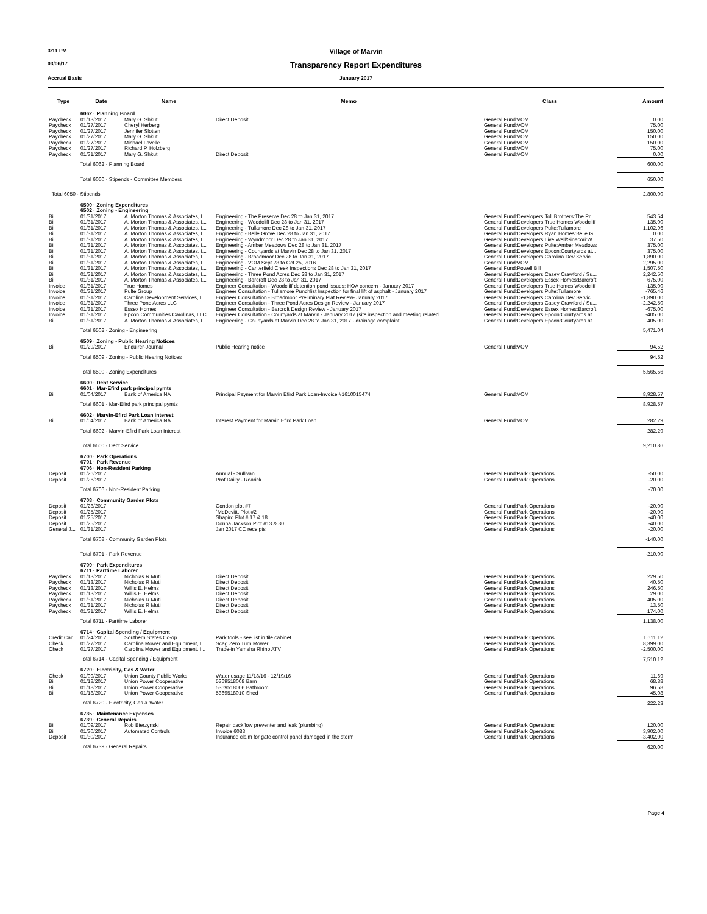3:11 PM Village of Marvin
03/06/17 Transparency Report Expenditures
Accrual Basis January 2017
| Type | Date | Name | Memo | Class | Amount |
| --- | --- | --- | --- | --- | --- |
| | 6062 · Planning Board | | | | |
| Paycheck | 01/13/2017 | Mary G. Shkut | Direct Deposit | General Fund:VOM | 0.00 |
| Paycheck | 01/27/2017 | Cheryl Herberg | | General Fund:VOM | 75.00 |
| Paycheck | 01/27/2017 | Jennifer Slotten | | General Fund:VOM | 150.00 |
| Paycheck | 01/27/2017 | Mary G. Shkut | | General Fund:VOM | 150.00 |
| Paycheck | 01/27/2017 | Michael Lavelle | | General Fund:VOM | 150.00 |
| Paycheck | 01/27/2017 | Richard P. Holzberg | | General Fund:VOM | 75.00 |
| Paycheck | 01/31/2017 | Mary G. Shkut | Direct Deposit | General Fund:VOM | 0.00 |
| | Total 6062 · Planning Board | | | | 600.00 |
| | Total 6060 · Stipends - Committee Members | | | | 650.00 |
| Total 6050 · Stipends | | | | | 2,800.00 |
| | 6500 · Zoning Expenditures | | | | |
| | 6502 · Zoning - Engineering | | | | |
| Bill | 01/31/2017 | A. Morton Thomas & Associates, I... | Engineering - The Preserve Dec 28 to Jan 31, 2017 | General Fund:Developers:Toll Brothers:The Pr... | 543.54 |
| Bill | 01/31/2017 | A. Morton Thomas & Associates, I... | Engineering - Woodcliff Dec 28 to Jan 31, 2017 | General Fund:Developers:True Homes:Woodcliff | 135.00 |
| Bill | 01/31/2017 | A. Morton Thomas & Associates, I... | Engineering - Tullamore Dec 28 to Jan 31, 2017 | General Fund:Developers:Pulte:Tullamore | 1,102.96 |
| Bill | 01/31/2017 | A. Morton Thomas & Associates, I... | Engineering - Belle Grove Dec 28 to Jan 31, 2017 | General Fund:Developers:Ryan Homes:Belle G... | 0.00 |
| Bill | 01/31/2017 | A. Morton Thomas & Associates, I... | Engineering - Wyndmoor Dec 28 to Jan 31, 2017 | General Fund:Developers:Live Well/Sinacori:W... | 37.50 |
| Bill | 01/31/2017 | A. Morton Thomas & Associates, I... | Engineering - Amber Meadows Dec 28 to Jan 31, 2017 | General Fund:Developers:Pulte:Amber Meadows | 375.00 |
| Bill | 01/31/2017 | A. Morton Thomas & Associates, I... | Engineering - Courtyards at Marvin Dec 28 to Jan 31, 2017 | General Fund:Developers:Epcon:Courtyards at... | 375.00 |
| Bill | 01/31/2017 | A. Morton Thomas & Associates, I... | Engineering - Broadmoor Dec 28 to Jan 31, 2017 | General Fund:Developers:Carolina Dev Servic... | 1,890.00 |
| Bill | 01/31/2017 | A. Morton Thomas & Associates, I... | Engineering - VOM Sept 28 to Oct 25, 2016 | General Fund:VOM | 2,295.00 |
| Bill | 01/31/2017 | A. Morton Thomas & Associates, I... | Engineering - Canterfield Creek Inspections Dec 28 to Jan 31, 2017 | General Fund:Powell Bill | 1,507.50 |
| Bill | 01/31/2017 | A. Morton Thomas & Associates, I... | Engineering - Three Pond Acres Dec 28 to Jan 31, 2017 | General Fund:Developers:Casey Crawford / Su... | 2,242.50 |
| Bill | 01/31/2017 | A. Morton Thomas & Associates, I... | Engineering - Barcroft Dec 28 to Jan 31, 2017 | General Fund:Developers:Essex Homes:Barcroft | 675.00 |
| Invoice | 01/31/2017 | True Homes | Engineer Consultation - Woodcliff detention pond issues; HOA concern - January 2017 | General Fund:Developers:True Homes:Woodcliff | -135.00 |
| Invoice | 01/31/2017 | Pulte Group | Engineer Consultation - Tullamore Punchlist Inspection for final lift of asphalt - January 2017 | General Fund:Developers:Pulte:Tullamore | -765.46 |
| Invoice | 01/31/2017 | Carolina Development Services, L... | Engineer Consultation - Broadmoor Preliminary Plat Review- January 2017 | General Fund:Developers:Carolina Dev Servic... | -1,890.00 |
| Invoice | 01/31/2017 | Three Pond Acres LLC | Engineer Consultation - Three Pond Acres Design Review - January 2017 | General Fund:Developers:Casey Crawford / Su... | -2,242.50 |
| Invoice | 01/31/2017 | Essex Homes | Engineer Consultation - Barcroft Design Review - January 2017 | General Fund:Developers:Essex Homes:Barcroft | -675.00 |
| Invoice | 01/31/2017 | Epcon Communities Carolinas, LLC | Engineer Consultation - Courtyards at Marvin - January 2017 (site inspection and meeting related... | General Fund:Developers:Epcon:Courtyards at... | -405.00 |
| Bill | 01/31/2017 | A. Morton Thomas & Associates, I... | Engineering - Courtyards at Marvin Dec 28 to Jan 31, 2017 - drainage complaint | General Fund:Developers:Epcon:Courtyards at... | 405.00 |
| | Total 6502 · Zoning - Engineering | | | | 5,471.04 |
| | 6509 · Zoning - Public Hearing Notices | | | | |
| Bill | 01/29/2017 | Enquirer-Journal | Public Hearing notice | General Fund:VOM | 94.52 |
| | Total 6509 · Zoning - Public Hearing Notices | | | | 94.52 |
| | Total 6500 · Zoning Expenditures | | | | 5,565.56 |
| | 6600 · Debt Service | | | | |
| | 6601 · Mar-Efird park principal pymts | | | | |
| Bill | 01/04/2017 | Bank of America NA | Principal Payment for Marvin Efird Park Loan-Invoice #1610015474 | General Fund:VOM | 8,928.57 |
| | Total 6601 · Mar-Efird park principal pymts | | | | 8,928.57 |
| | 6602 · Marvin-Efird Park Loan Interest | | | | |
| Bill | 01/04/2017 | Bank of America NA | Interest Payment for Marvin Efird Park Loan | General Fund:VOM | 282.29 |
| | Total 6602 · Marvin-Efird Park Loan Interest | | | | 282.29 |
| | Total 6600 · Debt Service | | | | 9,210.86 |
| | 6700 · Park Operations | | | | |
| | 6701 · Park Revenue | | | | |
| | 6706 · Non-Resident Parking | | | | |
| Deposit | 01/26/2017 | | Annual - Sullivan | General Fund:Park Operations | -50.00 |
| Deposit | 01/26/2017 | | Prof Dailly - Rearick | General Fund:Park Operations | -20.00 |
| | Total 6706 · Non-Resident Parking | | | | -70.00 |
| | 6708 · Community Garden Plots | | | | |
| Deposit | 01/23/2017 | | Condon plot #7 | General Fund:Park Operations | -20.00 |
| Deposit | 01/25/2017 | | `McDevitt, Plot #2 | General Fund:Park Operations | -20.00 |
| Deposit | 01/25/2017 | | Shapiro Plot # 17 & 18 | General Fund:Park Operations | -40.00 |
| Deposit | 01/25/2017 | | Donna Jackson Plot #13 & 30 | General Fund:Park Operations | -40.00 |
| General J... | 01/31/2017 | | Jan 2017 CC receipts | General Fund:Park Operations | -20.00 |
| | Total 6708 · Community Garden Plots | | | | -140.00 |
| | Total 6701 · Park Revenue | | | | -210.00 |
| | 6709 · Park Expenditures | | | | |
| | 6711 · Parttime Laborer | | | | |
| Paycheck | 01/13/2017 | Nicholas R Muti | Direct Deposit | General Fund:Park Operations | 229.50 |
| Paycheck | 01/13/2017 | Nicholas R Muti | Direct Deposit | General Fund:Park Operations | 40.50 |
| Paycheck | 01/13/2017 | Willis E. Helms | Direct Deposit | General Fund:Park Operations | 246.50 |
| Paycheck | 01/13/2017 | Willis E. Helms | Direct Deposit | General Fund:Park Operations | 29.00 |
| Paycheck | 01/31/2017 | Nicholas R Muti | Direct Deposit | General Fund:Park Operations | 405.00 |
| Paycheck | 01/31/2017 | Nicholas R Muti | Direct Deposit | General Fund:Park Operations | 13.50 |
| Paycheck | 01/31/2017 | Willis E. Helms | Direct Deposit | General Fund:Park Operations | 174.00 |
| | Total 6711 · Parttime Laborer | | | | 1,138.00 |
| | 6714 · Capital Spending / Equipment | | | | |
| Credit Car... | 01/24/2017 | Southern States Co-op | Park tools - see list in file cabinet | General Fund:Park Operations | 1,611.12 |
| Check | 01/27/2017 | Carolina Mower and Equipment, I... | Scag Zero Turn Mower | General Fund:Park Operations | 8,399.00 |
| Check | 01/27/2017 | Carolina Mower and Equipment, I... | Trade-in Yamaha Rhino ATV | General Fund:Park Operations | -2,500.00 |
| | Total 6714 · Capital Spending / Equipment | | | | 7,510.12 |
| | 6720 · Electricity, Gas & Water | | | | |
| Check | 01/09/2017 | Union County Public Works | Water usage 11/18/16 - 12/19/16 | General Fund:Park Operations | 11.69 |
| Bill | 01/18/2017 | Union Power Cooperative | 5369518008 Barn | General Fund:Park Operations | 68.88 |
| Bill | 01/18/2017 | Union Power Cooperative | 5369518006 Bathroom | General Fund:Park Operations | 96.58 |
| Bill | 01/18/2017 | Union Power Cooperative | 5369518010 Shed | General Fund:Park Operations | 45.08 |
| | Total 6720 · Electricity, Gas & Water | | | | 222.23 |
| | 6735 · Maintenance Expenses | | | | |
| | 6739 · General Repairs | | | | |
| Bill | 01/09/2017 | Rob Bierzynski | Repair backflow preventer and leak (plumbing) | General Fund:Park Operations | 120.00 |
| Bill | 01/30/2017 | Automated Controls | Invoice 6083 | General Fund:Park Operations | 3,902.00 |
| Deposit | 01/30/2017 | | Insurance claim for gate control panel damaged in the storm | General Fund:Park Operations | -3,402.00 |
| | Total 6739 · General Repairs | | | | 620.00 |
Page 4